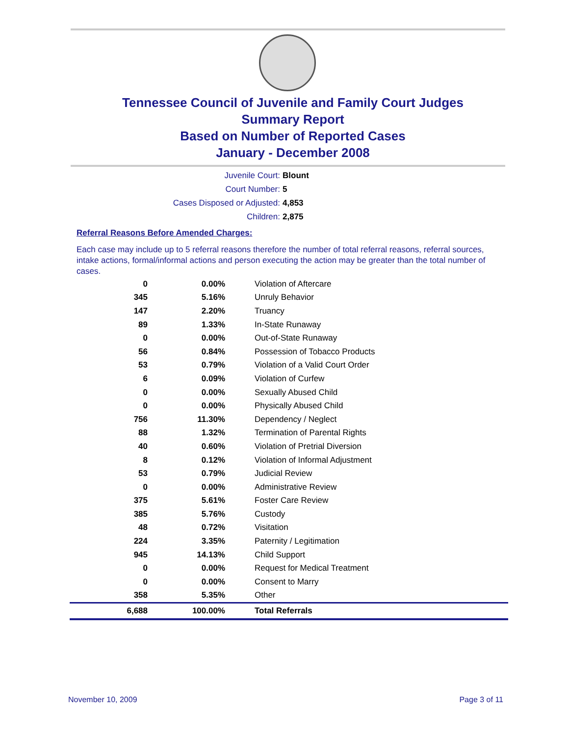Tennessee Council of Juvenile and Family Court Judges
Summary Report
Based on Number of Reported Cases
January - December 2008
Juvenile Court: Blount
Court Number: 5
Cases Disposed or Adjusted: 4,853
Children: 2,875
Referral Reasons Before Amended Charges:
Each case may include up to 5 referral reasons therefore the number of total referral reasons, referral sources, intake actions, formal/informal actions and person executing the action may be greater than the total number of cases.
| 0 | 0.00% | Violation of Aftercare |
| 345 | 5.16% | Unruly Behavior |
| 147 | 2.20% | Truancy |
| 89 | 1.33% | In-State Runaway |
| 0 | 0.00% | Out-of-State Runaway |
| 56 | 0.84% | Possession of Tobacco Products |
| 53 | 0.79% | Violation of a Valid Court Order |
| 6 | 0.09% | Violation of Curfew |
| 0 | 0.00% | Sexually Abused Child |
| 0 | 0.00% | Physically Abused Child |
| 756 | 11.30% | Dependency / Neglect |
| 88 | 1.32% | Termination of Parental Rights |
| 40 | 0.60% | Violation of Pretrial Diversion |
| 8 | 0.12% | Violation of Informal Adjustment |
| 53 | 0.79% | Judicial Review |
| 0 | 0.00% | Administrative Review |
| 375 | 5.61% | Foster Care Review |
| 385 | 5.76% | Custody |
| 48 | 0.72% | Visitation |
| 224 | 3.35% | Paternity / Legitimation |
| 945 | 14.13% | Child Support |
| 0 | 0.00% | Request for Medical Treatment |
| 0 | 0.00% | Consent to Marry |
| 358 | 5.35% | Other |
| 6,688 | 100.00% | Total Referrals |
November 10, 2009 Page 3 of 11